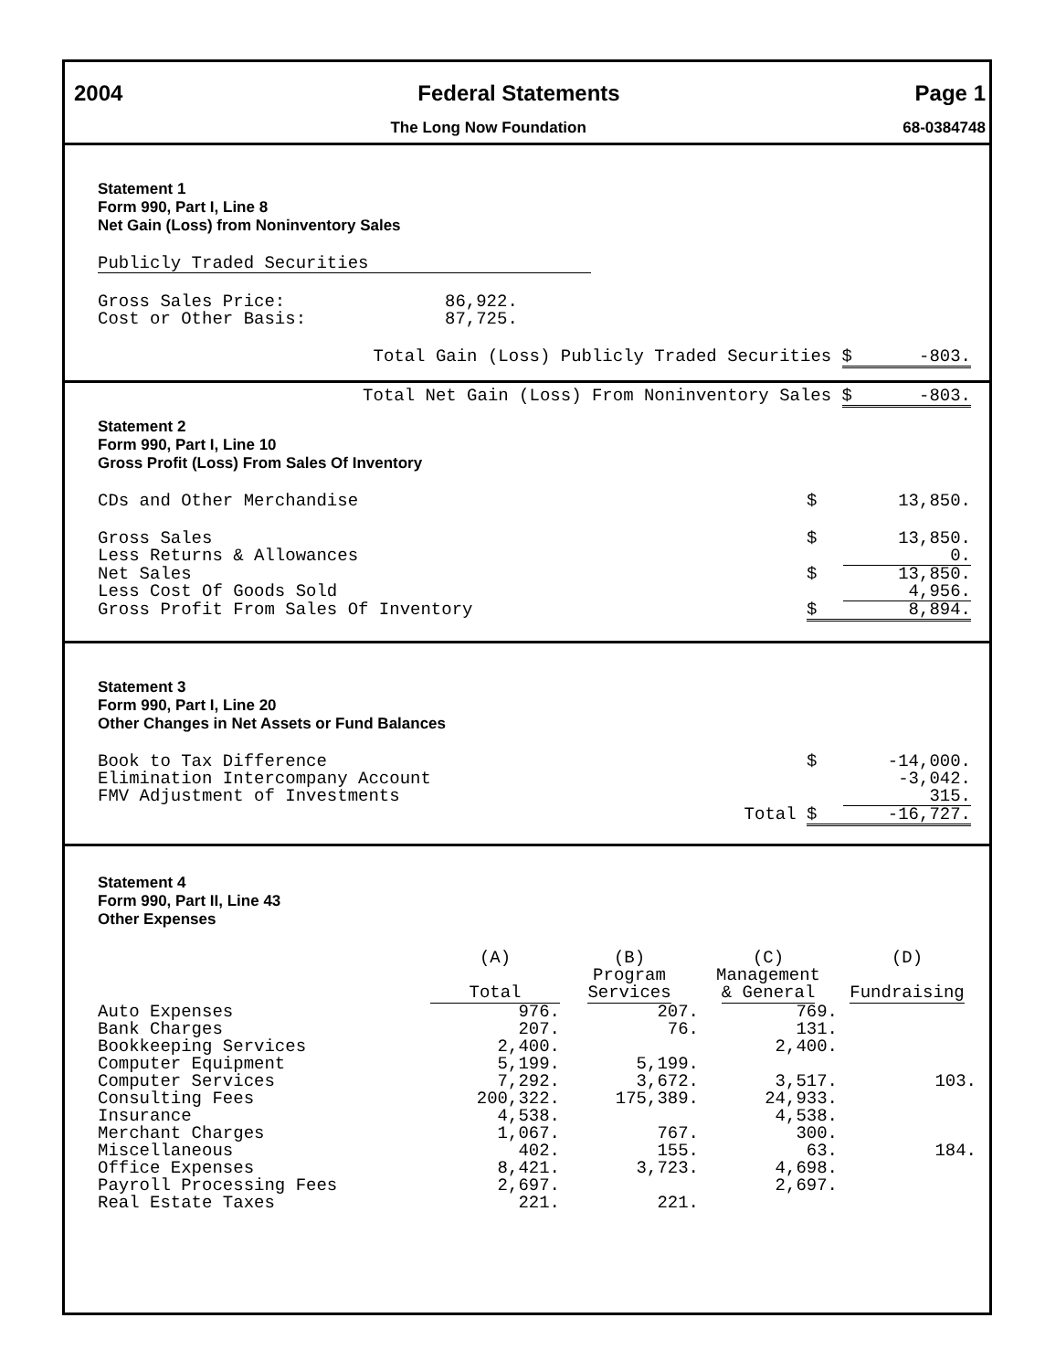2004 Federal Statements Page 1
The Long Now Foundation 68-0384748
Statement 1
Form 990, Part I, Line 8
Net Gain (Loss) from Noninventory Sales
Publicly Traded Securities
| Gross Sales Price: | 86,922. |
| Cost or Other Basis: | 87,725. |
| Total Gain (Loss) Publicly Traded Securities | $ | -803. |
| Total Net Gain (Loss) From Noninventory Sales | $ | -803. |
Statement 2
Form 990, Part I, Line 10
Gross Profit (Loss) From Sales Of Inventory
| CDs and Other Merchandise | $ | 13,850. |
| Gross Sales | $ | 13,850. |
| Less Returns & Allowances | | 0. |
| Net Sales | $ | 13,850. |
| Less Cost Of Goods Sold | | 4,956. |
| Gross Profit From Sales Of Inventory | $ | 8,894. |
Statement 3
Form 990, Part I, Line 20
Other Changes in Net Assets or Fund Balances
| Book to Tax Difference | $ | -14,000. |
| Elimination Intercompany Account | | -3,042. |
| FMV Adjustment of Investments | | 315. |
| Total | $ | -16,727. |
Statement 4
Form 990, Part II, Line 43
Other Expenses
| | (A) Total | (B) Program Services | (C) Management & General | (D) Fundraising |
| --- | --- | --- | --- | --- |
| Auto Expenses | 976. | 207. | 769. | |
| Bank Charges | 207. | 76. | 131. | |
| Bookkeeping Services | 2,400. | | 2,400. | |
| Computer Equipment | 5,199. | 5,199. | | |
| Computer Services | 7,292. | 3,672. | 3,517. | 103. |
| Consulting Fees | 200,322. | 175,389. | 24,933. | |
| Insurance | 4,538. | | 4,538. | |
| Merchant Charges | 1,067. | 767. | 300. | |
| Miscellaneous | 402. | 155. | 63. | 184. |
| Office Expenses | 8,421. | 3,723. | 4,698. | |
| Payroll Processing Fees | 2,697. | | 2,697. | |
| Real Estate Taxes | 221. | 221. | | |